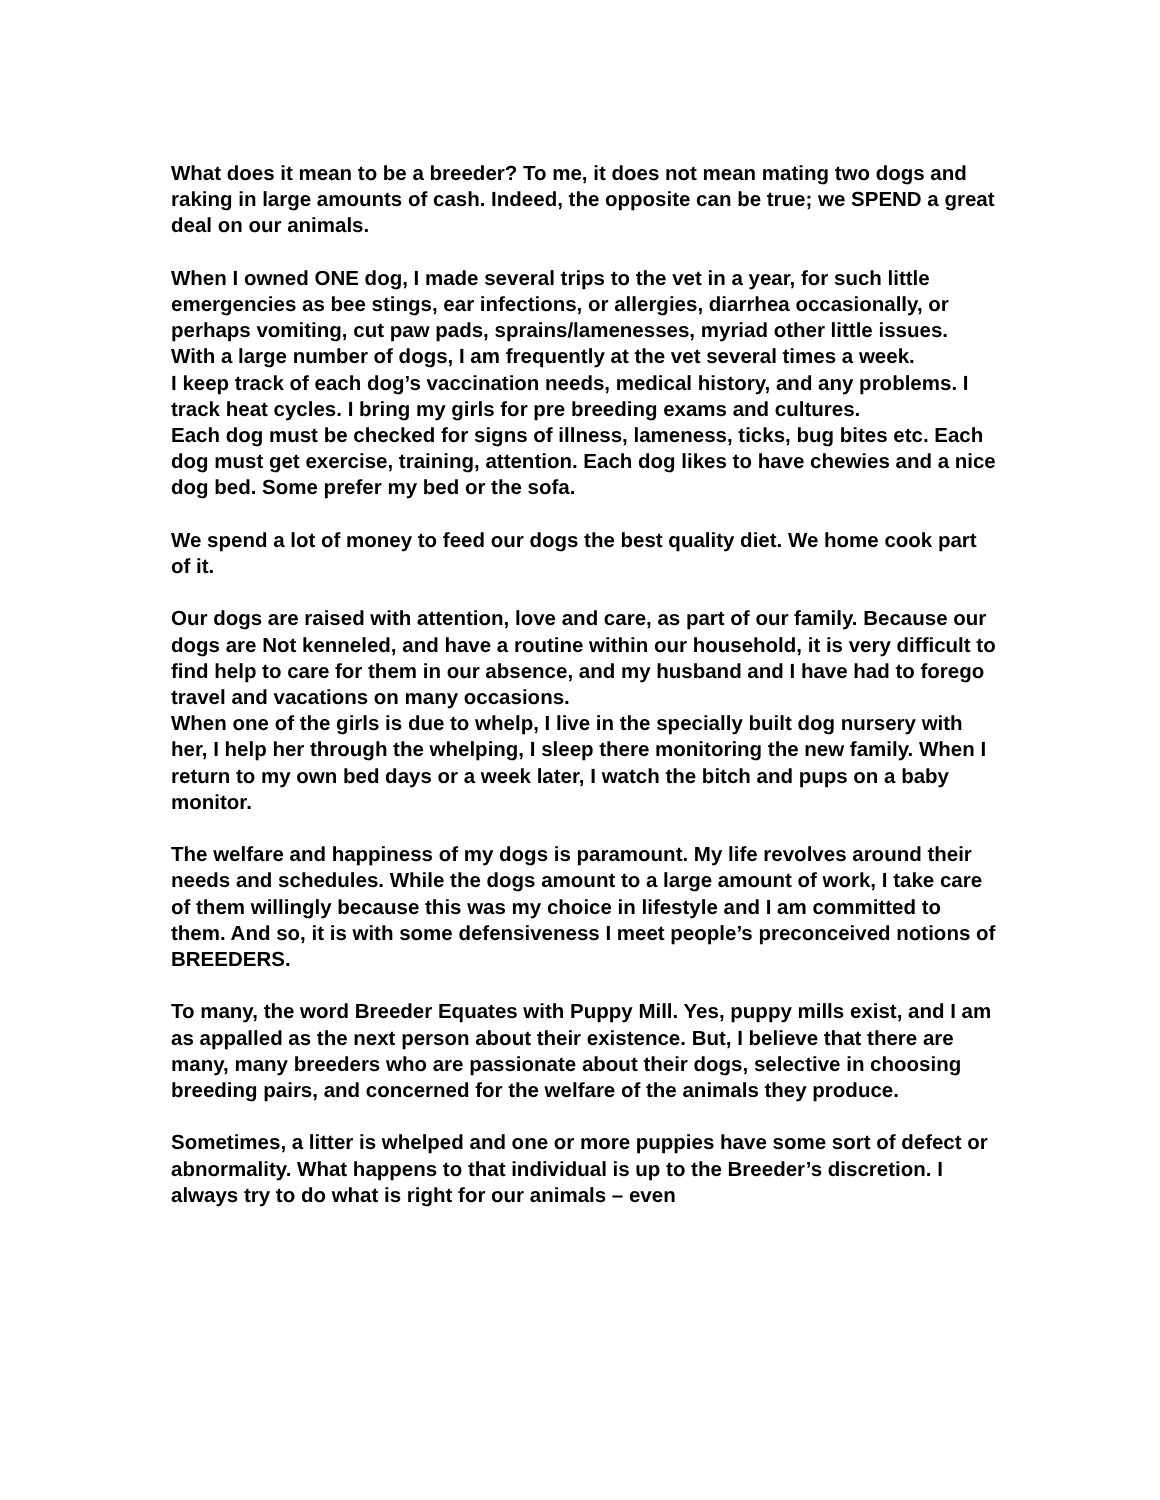What does it mean to be a breeder? To me, it does not mean mating two dogs and raking in large amounts of cash. Indeed, the opposite can be true; we SPEND a great deal on our animals.
When I owned ONE dog, I made several trips to the vet in a year, for such little emergencies as bee stings, ear infections, or allergies, diarrhea occasionally, or perhaps vomiting, cut paw pads, sprains/lamenesses, myriad other little issues.
With a large number of dogs, I am frequently at the vet several times a week.
I keep track of each dog’s vaccination needs, medical history, and any problems. I track heat cycles. I bring my girls for pre breeding exams and cultures.
Each dog must be checked for signs of illness, lameness, ticks, bug bites etc. Each dog must get exercise, training, attention. Each dog likes to have chewies and a nice dog bed. Some prefer my bed or the sofa.
We spend a lot of money to feed our dogs the best quality diet. We home cook part of it.
Our dogs are raised with attention, love and care, as part of our family. Because our dogs are Not kenneled, and have a routine within our household, it is very difficult to find help to care for them in our absence, and my husband and I have had to forego travel and vacations on many occasions.
When one of the girls is due to whelp, I live in the specially built dog nursery with her, I help her through the whelping, I sleep there monitoring the new family. When I return to my own bed days or a week later, I watch the bitch and pups on a baby monitor.
The welfare and happiness of my dogs is paramount. My life revolves around their needs and schedules. While the dogs amount to a large amount of work, I take care of them willingly because this was my choice in lifestyle and I am committed to them. And so, it is with some defensiveness I meet people’s preconceived notions of BREEDERS.
To many, the word Breeder Equates with Puppy Mill. Yes, puppy mills exist, and I am as appalled as the next person about their existence. But, I believe that there are many, many breeders who are passionate about their dogs, selective in choosing breeding pairs, and concerned for the welfare of the animals they produce.
Sometimes, a litter is whelped and one or more puppies have some sort of defect or abnormality. What happens to that individual is up to the Breeder’s discretion. I always try to do what is right for our animals – even